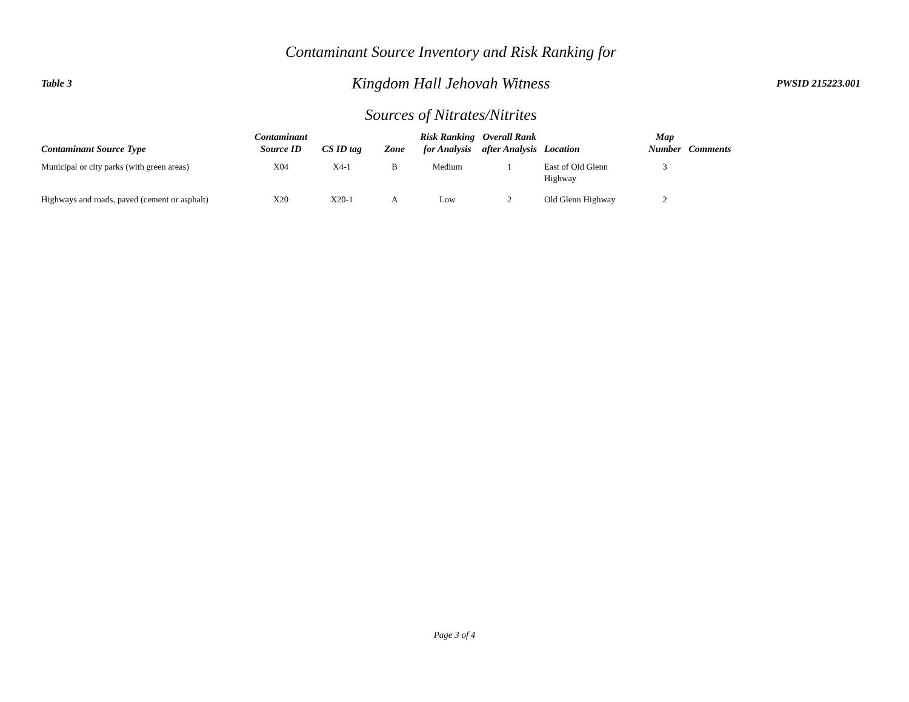Table 3
Contaminant Source Inventory and Risk Ranking for
Kingdom Hall Jehovah Witness
Sources of Nitrates/Nitrites
PWSID 215223.001
| Contaminant Source Type | Contaminant Source ID | CS ID tag | Zone | Risk Ranking for Analysis | Overall Rank after Analysis | Location | Map Number | Comments |
| --- | --- | --- | --- | --- | --- | --- | --- | --- |
| Municipal or city parks (with green areas) | X04 | X4-1 | B | Medium | 1 | East of Old Glenn Highway | 3 | |
| Highways and roads, paved (cement or asphalt) | X20 | X20-1 | A | Low | 2 | Old Glenn Highway | 2 | |
Page 3 of 4